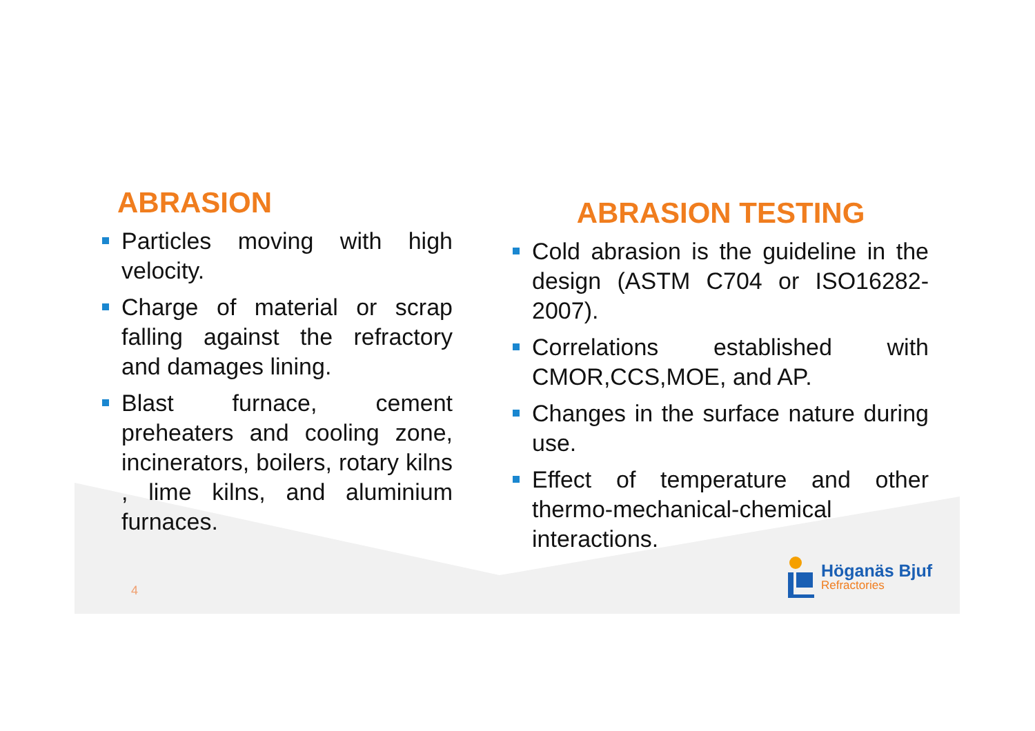ABRASION
Particles moving with high velocity.
Charge of material or scrap falling against the refractory and damages lining.
Blast furnace, cement preheaters and cooling zone, incinerators, boilers, rotary kilns , lime kilns, and aluminium furnaces.
ABRASION TESTING
Cold abrasion is the guideline in the design (ASTM C704 or ISO16282-2007).
Correlations established with CMOR,CCS,MOE, and AP.
Changes in the surface nature during use.
Effect of temperature and other thermo-mechanical-chemical interactions.
4
Höganäs Bjuf
Refractories